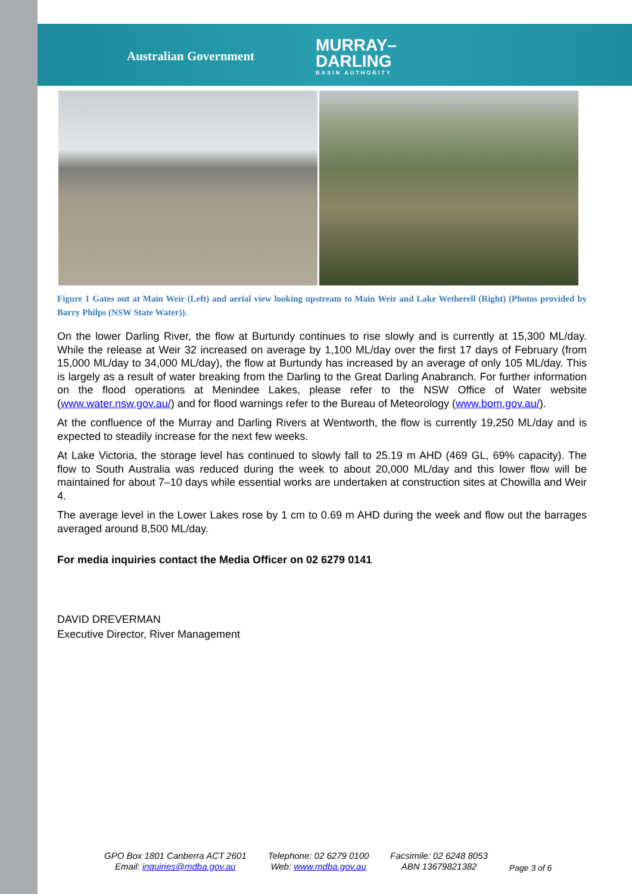Australian Government
MURRAY–
DARLING
BASIN AUTHORITY
Figure 1 Gates out at Main Weir (Left) and aerial view looking upstream to Main Weir and Lake Wetherell (Right) (Photos provided by Barry Philps (NSW State Water)).
On the lower Darling River, the flow at Burtundy continues to rise slowly and is currently at 15,300 ML/day. While the release at Weir 32 increased on average by 1,100 ML/day over the first 17 days of February (from 15,000 ML/day to 34,000 ML/day), the flow at Burtundy has increased by an average of only 105 ML/day. This is largely as a result of water breaking from the Darling to the Great Darling Anabranch. For further information on the flood operations at Menindee Lakes, please refer to the NSW Office of Water website (www.water.nsw.gov.au/) and for flood warnings refer to the Bureau of Meteorology (www.bom.gov.au/).
At the confluence of the Murray and Darling Rivers at Wentworth, the flow is currently 19,250 ML/day and is expected to steadily increase for the next few weeks.
At Lake Victoria, the storage level has continued to slowly fall to 25.19 m AHD (469 GL, 69% capacity). The flow to South Australia was reduced during the week to about 20,000 ML/day and this lower flow will be maintained for about 7–10 days while essential works are undertaken at construction sites at Chowilla and Weir 4.
The average level in the Lower Lakes rose by 1 cm to 0.69 m AHD during the week and flow out the barrages averaged around 8,500 ML/day.
For media inquiries contact the Media Officer on 02 6279 0141
DAVID DREVERMAN
Executive Director, River Management
GPO Box 1801 Canberra ACT 2601
Email: inquiries@mdba.gov.au
Telephone: 02 6279 0100
Web: www.mdba.gov.au
Facsimile: 02 6248 8053
ABN 13679821382
Page 3 of 6